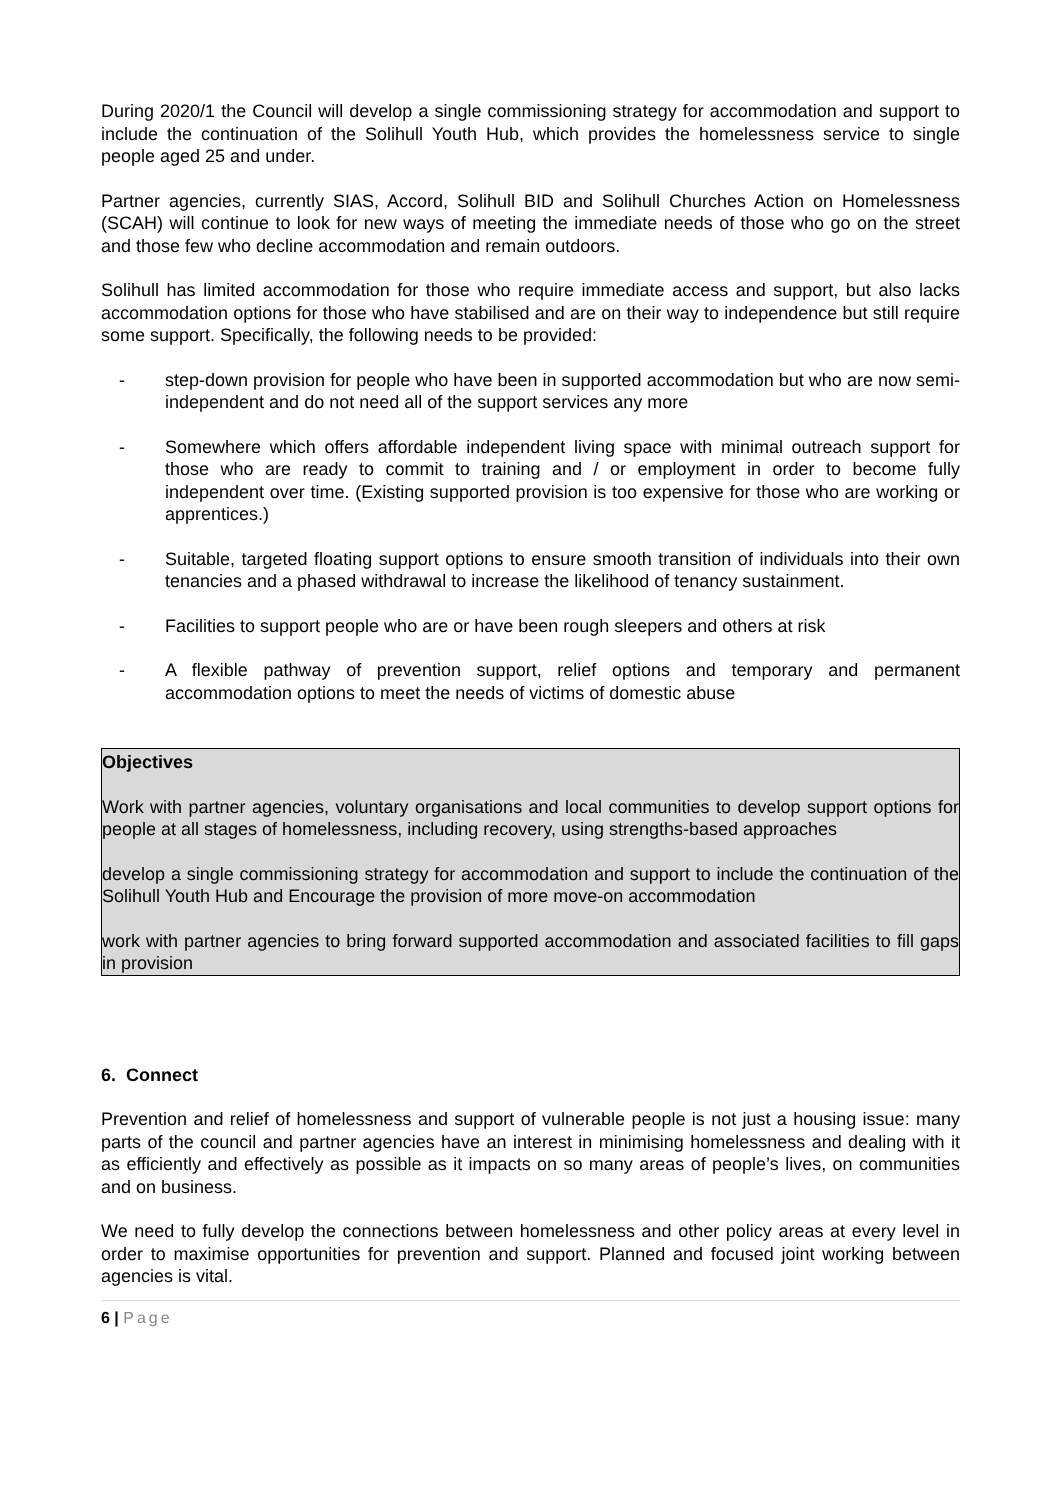During 2020/1 the Council will develop a single commissioning strategy for accommodation and support to include the continuation of the Solihull Youth Hub, which provides the homelessness service to single people aged 25 and under.
Partner agencies, currently SIAS, Accord, Solihull BID and Solihull Churches Action on Homelessness (SCAH) will continue to look for new ways of meeting the immediate needs of those who go on the street and those few who decline accommodation and remain outdoors.
Solihull has limited accommodation for those who require immediate access and support, but also lacks accommodation options for those who have stabilised and are on their way to independence but still require some support. Specifically, the following needs to be provided:
- step-down provision for people who have been in supported accommodation but who are now semi-independent and do not need all of the support services any more
- Somewhere which offers affordable independent living space with minimal outreach support for those who are ready to commit to training and / or employment in order to become fully independent over time. (Existing supported provision is too expensive for those who are working or apprentices.)
- Suitable, targeted floating support options to ensure smooth transition of individuals into their own tenancies and a phased withdrawal to increase the likelihood of tenancy sustainment.
- Facilities to support people who are or have been rough sleepers and others at risk
- A flexible pathway of prevention support, relief options and temporary and permanent accommodation options to meet the needs of victims of domestic abuse
Objectives
Work with partner agencies, voluntary organisations and local communities to develop support options for people at all stages of homelessness, including recovery, using strengths-based approaches
develop a single commissioning strategy for accommodation and support to include the continuation of the Solihull Youth Hub and Encourage the provision of more move-on accommodation
work with partner agencies to bring forward supported accommodation and associated facilities to fill gaps in provision
6. Connect
Prevention and relief of homelessness and support of vulnerable people is not just a housing issue: many parts of the council and partner agencies have an interest in minimising homelessness and dealing with it as efficiently and effectively as possible as it impacts on so many areas of people’s lives, on communities and on business.
We need to fully develop the connections between homelessness and other policy areas at every level in order to maximise opportunities for prevention and support. Planned and focused joint working between agencies is vital.
6 | Page